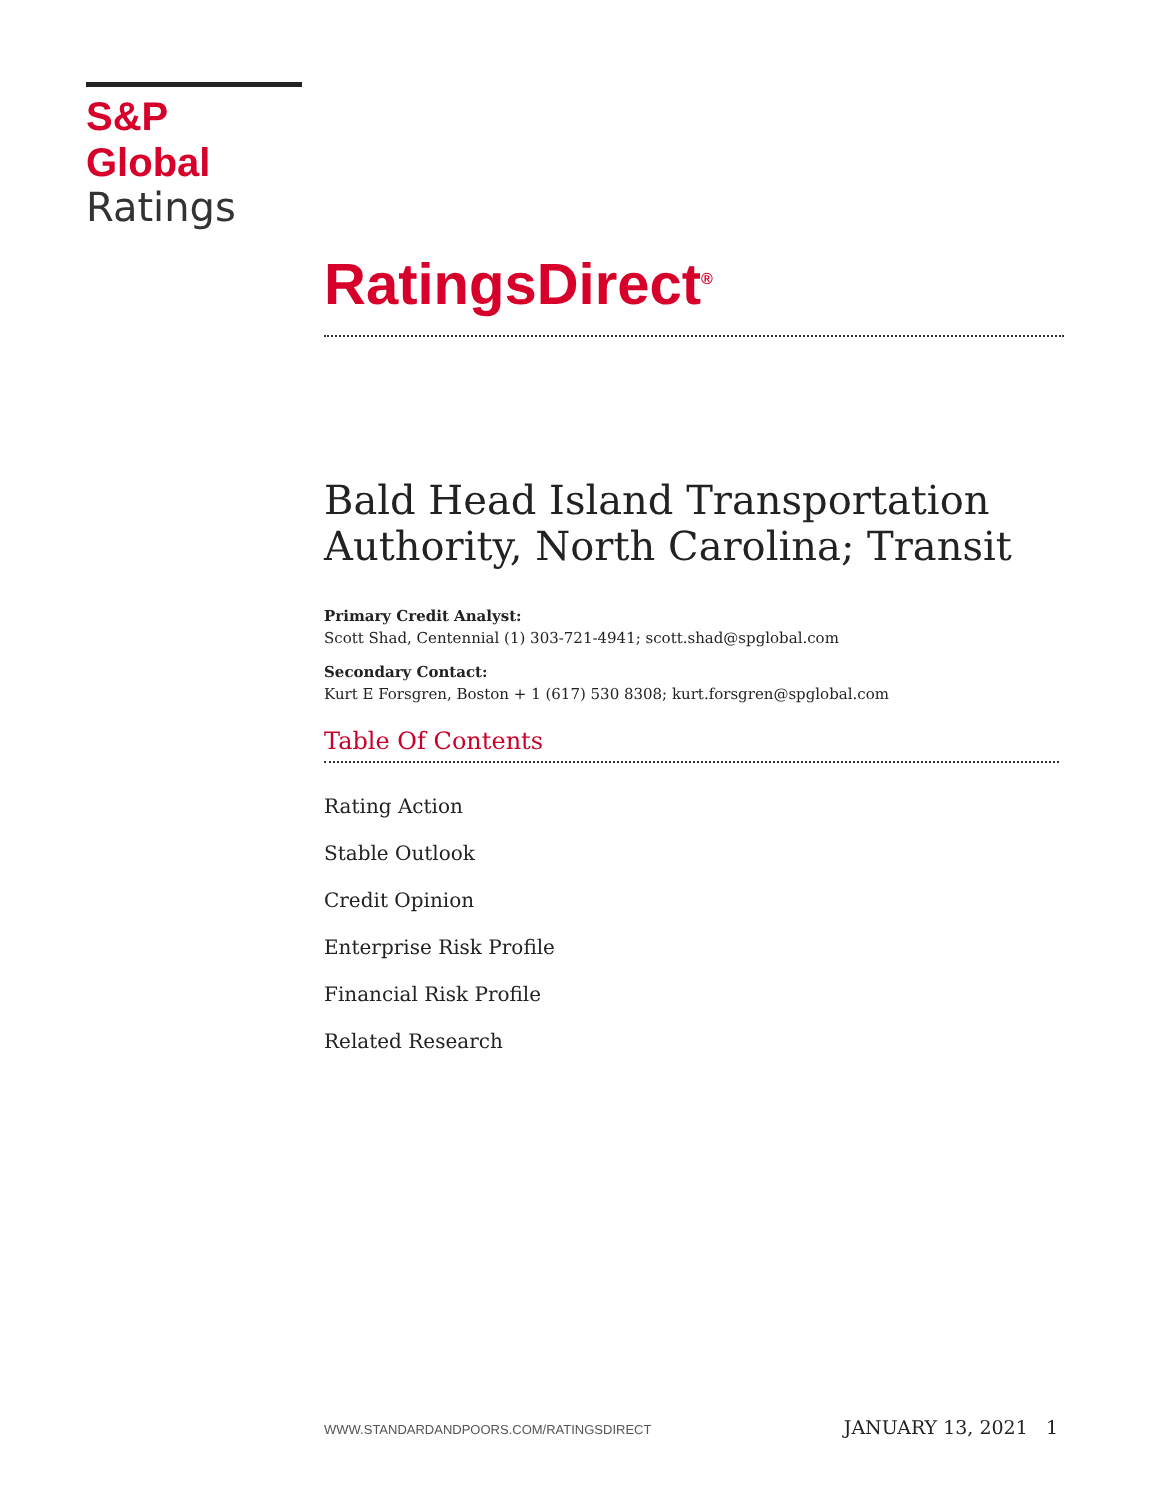S&P Global
Ratings
RatingsDirect<sup>®</sup>
Bald Head Island Transportation Authority, North Carolina; Transit
Primary Credit Analyst:
Scott Shad, Centennial (1) 303-721-4941; scott.shad@spglobal.com
Secondary Contact:
Kurt E Forsgren, Boston + 1 (617) 530 8308; kurt.forsgren@spglobal.com
Table Of Contents
Rating Action
Stable Outlook
Credit Opinion
Enterprise Risk Profile
Financial Risk Profile
Related Research
WWW.STANDARDANDPOORS.COM/RATINGSDIRECT JANUARY 13, 2021 1